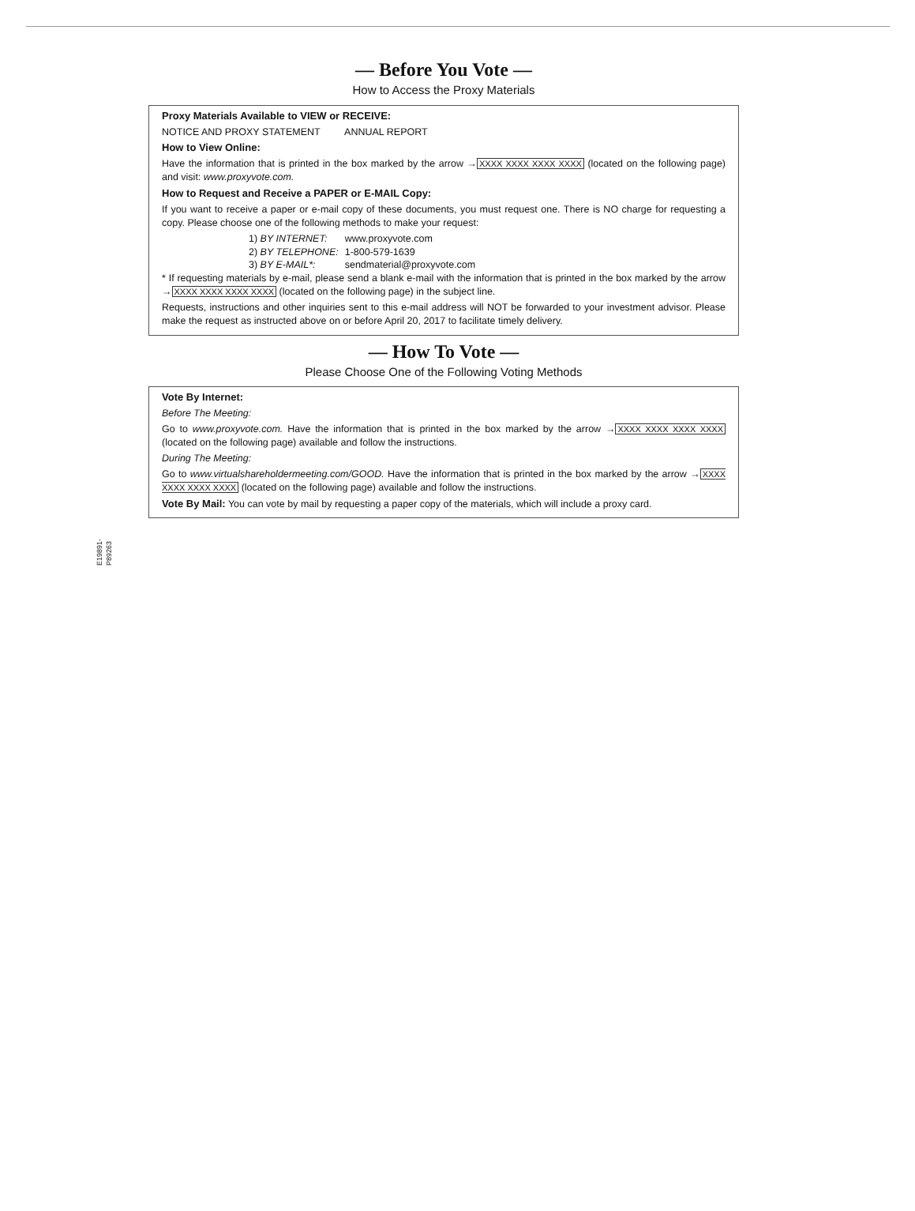— Before You Vote —
How to Access the Proxy Materials
Proxy Materials Available to VIEW or RECEIVE:
NOTICE AND PROXY STATEMENT ANNUAL REPORT
How to View Online:
Have the information that is printed in the box marked by the arrow →XXXX XXXX XXXX XXXX (located on the following page) and visit: www.proxyvote.com.
How to Request and Receive a PAPER or E-MAIL Copy:
If you want to receive a paper or e-mail copy of these documents, you must request one. There is NO charge for requesting a copy. Please choose one of the following methods to make your request:
| 1) BY INTERNET: | www.proxyvote.com |
| 2) BY TELEPHONE: | 1-800-579-1639 |
| 3) BY E-MAIL*: | sendmaterial@proxyvote.com |
* If requesting materials by e-mail, please send a blank e-mail with the information that is printed in the box marked by the arrow →XXXX XXXX XXXX XXXX (located on the following page) in the subject line.
Requests, instructions and other inquiries sent to this e-mail address will NOT be forwarded to your investment advisor. Please make the request as instructed above on or before April 20, 2017 to facilitate timely delivery.
— How To Vote —
Please Choose One of the Following Voting Methods
Vote By Internet:
Before The Meeting:
Go to www.proxyvote.com. Have the information that is printed in the box marked by the arrow →XXXX XXXX XXXX XXXX (located on the following page) available and follow the instructions.
During The Meeting:
Go to www.virtualshareholdermeeting.com/GOOD. Have the information that is printed in the box marked by the arrow →XXXX XXXX XXXX XXXX (located on the following page) available and follow the instructions.
Vote By Mail: You can vote by mail by requesting a paper copy of the materials, which will include a proxy card.
E19891-P89263